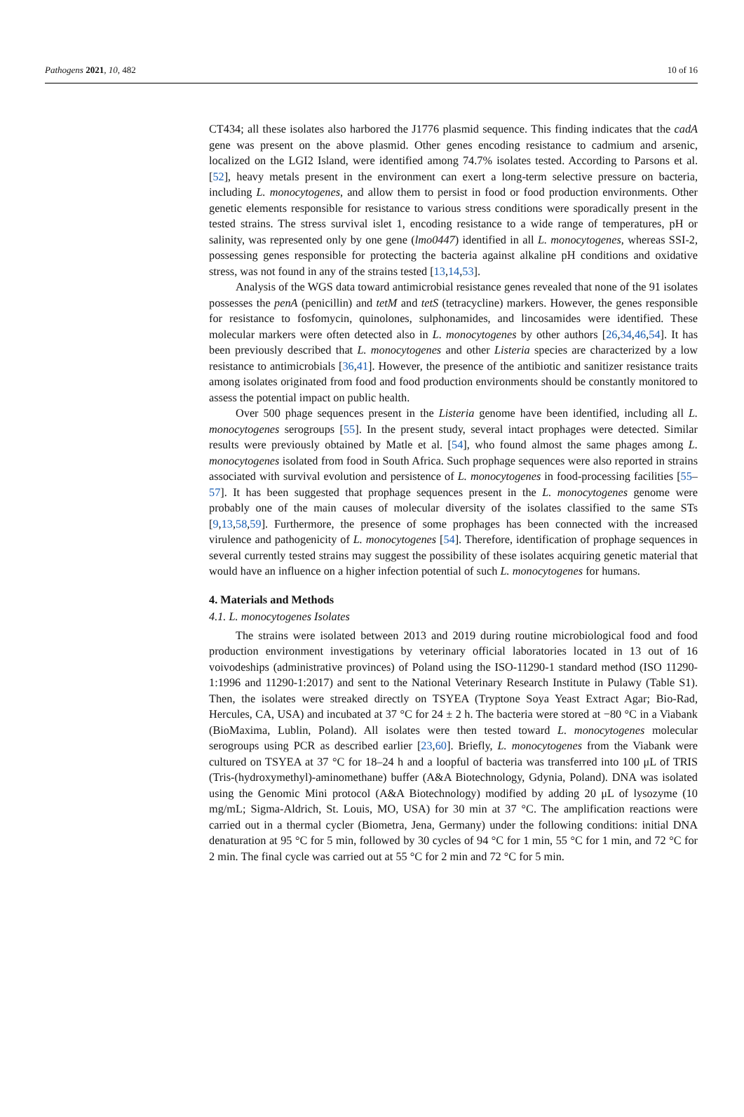Pathogens 2021, 10, 482 10 of 16
CT434; all these isolates also harbored the J1776 plasmid sequence. This finding indicates that the cadA gene was present on the above plasmid. Other genes encoding resistance to cadmium and arsenic, localized on the LGI2 Island, were identified among 74.7% isolates tested. According to Parsons et al. [52], heavy metals present in the environment can exert a long-term selective pressure on bacteria, including L. monocytogenes, and allow them to persist in food or food production environments. Other genetic elements responsible for resistance to various stress conditions were sporadically present in the tested strains. The stress survival islet 1, encoding resistance to a wide range of temperatures, pH or salinity, was represented only by one gene (lmo0447) identified in all L. monocytogenes, whereas SSI-2, possessing genes responsible for protecting the bacteria against alkaline pH conditions and oxidative stress, was not found in any of the strains tested [13,14,53].
Analysis of the WGS data toward antimicrobial resistance genes revealed that none of the 91 isolates possesses the penA (penicillin) and tetM and tetS (tetracycline) markers. However, the genes responsible for resistance to fosfomycin, quinolones, sulphonamides, and lincosamides were identified. These molecular markers were often detected also in L. monocytogenes by other authors [26,34,46,54]. It has been previously described that L. monocytogenes and other Listeria species are characterized by a low resistance to antimicrobials [36,41]. However, the presence of the antibiotic and sanitizer resistance traits among isolates originated from food and food production environments should be constantly monitored to assess the potential impact on public health.
Over 500 phage sequences present in the Listeria genome have been identified, including all L. monocytogenes serogroups [55]. In the present study, several intact prophages were detected. Similar results were previously obtained by Matle et al. [54], who found almost the same phages among L. monocytogenes isolated from food in South Africa. Such prophage sequences were also reported in strains associated with survival evolution and persistence of L. monocytogenes in food-processing facilities [55–57]. It has been suggested that prophage sequences present in the L. monocytogenes genome were probably one of the main causes of molecular diversity of the isolates classified to the same STs [9,13,58,59]. Furthermore, the presence of some prophages has been connected with the increased virulence and pathogenicity of L. monocytogenes [54]. Therefore, identification of prophage sequences in several currently tested strains may suggest the possibility of these isolates acquiring genetic material that would have an influence on a higher infection potential of such L. monocytogenes for humans.
4. Materials and Methods
4.1. L. monocytogenes Isolates
The strains were isolated between 2013 and 2019 during routine microbiological food and food production environment investigations by veterinary official laboratories located in 13 out of 16 voivodeships (administrative provinces) of Poland using the ISO-11290-1 standard method (ISO 11290-1:1996 and 11290-1:2017) and sent to the National Veterinary Research Institute in Pulawy (Table S1). Then, the isolates were streaked directly on TSYEA (Tryptone Soya Yeast Extract Agar; Bio-Rad, Hercules, CA, USA) and incubated at 37 °C for 24 ± 2 h. The bacteria were stored at −80 °C in a Viabank (BioMaxima, Lublin, Poland). All isolates were then tested toward L. monocytogenes molecular serogroups using PCR as described earlier [23,60]. Briefly, L. monocytogenes from the Viabank were cultured on TSYEA at 37 °C for 18–24 h and a loopful of bacteria was transferred into 100 μL of TRIS (Tris-(hydroxymethyl)-aminomethane) buffer (A&A Biotechnology, Gdynia, Poland). DNA was isolated using the Genomic Mini protocol (A&A Biotechnology) modified by adding 20 μL of lysozyme (10 mg/mL; Sigma-Aldrich, St. Louis, MO, USA) for 30 min at 37 °C. The amplification reactions were carried out in a thermal cycler (Biometra, Jena, Germany) under the following conditions: initial DNA denaturation at 95 °C for 5 min, followed by 30 cycles of 94 °C for 1 min, 55 °C for 1 min, and 72 °C for 2 min. The final cycle was carried out at 55 °C for 2 min and 72 °C for 5 min.